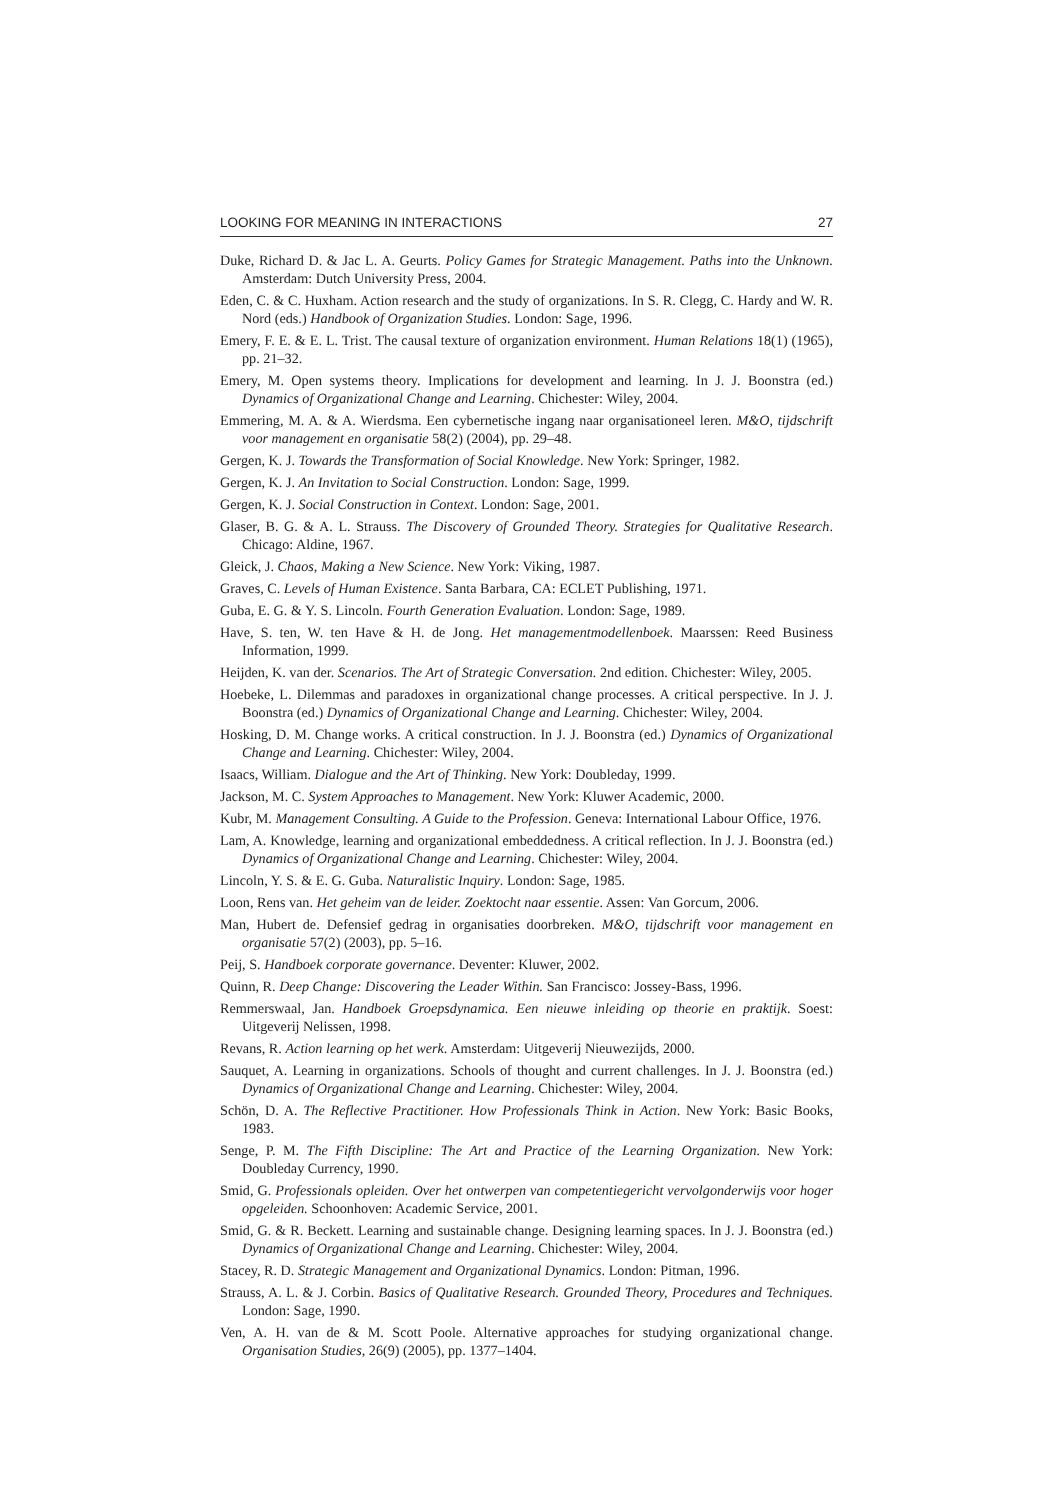LOOKING FOR MEANING IN INTERACTIONS 27
Duke, Richard D. & Jac L. A. Geurts. Policy Games for Strategic Management. Paths into the Unknown. Amsterdam: Dutch University Press, 2004.
Eden, C. & C. Huxham. Action research and the study of organizations. In S. R. Clegg, C. Hardy and W. R. Nord (eds.) Handbook of Organization Studies. London: Sage, 1996.
Emery, F. E. & E. L. Trist. The causal texture of organization environment. Human Relations 18(1) (1965), pp. 21–32.
Emery, M. Open systems theory. Implications for development and learning. In J. J. Boonstra (ed.) Dynamics of Organizational Change and Learning. Chichester: Wiley, 2004.
Emmering, M. A. & A. Wierdsma. Een cybernetische ingang naar organisationeel leren. M&O, tijdschrift voor management en organisatie 58(2) (2004), pp. 29–48.
Gergen, K. J. Towards the Transformation of Social Knowledge. New York: Springer, 1982.
Gergen, K. J. An Invitation to Social Construction. London: Sage, 1999.
Gergen, K. J. Social Construction in Context. London: Sage, 2001.
Glaser, B. G. & A. L. Strauss. The Discovery of Grounded Theory. Strategies for Qualitative Research. Chicago: Aldine, 1967.
Gleick, J. Chaos, Making a New Science. New York: Viking, 1987.
Graves, C. Levels of Human Existence. Santa Barbara, CA: ECLET Publishing, 1971.
Guba, E. G. & Y. S. Lincoln. Fourth Generation Evaluation. London: Sage, 1989.
Have, S. ten, W. ten Have & H. de Jong. Het managementmodellenboek. Maarssen: Reed Business Information, 1999.
Heijden, K. van der. Scenarios. The Art of Strategic Conversation. 2nd edition. Chichester: Wiley, 2005.
Hoebeke, L. Dilemmas and paradoxes in organizational change processes. A critical perspective. In J. J. Boonstra (ed.) Dynamics of Organizational Change and Learning. Chichester: Wiley, 2004.
Hosking, D. M. Change works. A critical construction. In J. J. Boonstra (ed.) Dynamics of Organizational Change and Learning. Chichester: Wiley, 2004.
Isaacs, William. Dialogue and the Art of Thinking. New York: Doubleday, 1999.
Jackson, M. C. System Approaches to Management. New York: Kluwer Academic, 2000.
Kubr, M. Management Consulting. A Guide to the Profession. Geneva: International Labour Office, 1976.
Lam, A. Knowledge, learning and organizational embeddedness. A critical reflection. In J. J. Boonstra (ed.) Dynamics of Organizational Change and Learning. Chichester: Wiley, 2004.
Lincoln, Y. S. & E. G. Guba. Naturalistic Inquiry. London: Sage, 1985.
Loon, Rens van. Het geheim van de leider. Zoektocht naar essentie. Assen: Van Gorcum, 2006.
Man, Hubert de. Defensief gedrag in organisaties doorbreken. M&O, tijdschrift voor management en organisatie 57(2) (2003), pp. 5–16.
Peij, S. Handboek corporate governance. Deventer: Kluwer, 2002.
Quinn, R. Deep Change: Discovering the Leader Within. San Francisco: Jossey-Bass, 1996.
Remmerswaal, Jan. Handboek Groepsdynamica. Een nieuwe inleiding op theorie en praktijk. Soest: Uitgeverij Nelissen, 1998.
Revans, R. Action learning op het werk. Amsterdam: Uitgeverij Nieuwezijds, 2000.
Sauquet, A. Learning in organizations. Schools of thought and current challenges. In J. J. Boonstra (ed.) Dynamics of Organizational Change and Learning. Chichester: Wiley, 2004.
Schön, D. A. The Reflective Practitioner. How Professionals Think in Action. New York: Basic Books, 1983.
Senge, P. M. The Fifth Discipline: The Art and Practice of the Learning Organization. New York: Doubleday Currency, 1990.
Smid, G. Professionals opleiden. Over het ontwerpen van competentiegericht vervolgonderwijs voor hoger opgeleiden. Schoonhoven: Academic Service, 2001.
Smid, G. & R. Beckett. Learning and sustainable change. Designing learning spaces. In J. J. Boonstra (ed.) Dynamics of Organizational Change and Learning. Chichester: Wiley, 2004.
Stacey, R. D. Strategic Management and Organizational Dynamics. London: Pitman, 1996.
Strauss, A. L. & J. Corbin. Basics of Qualitative Research. Grounded Theory, Procedures and Techniques. London: Sage, 1990.
Ven, A. H. van de & M. Scott Poole. Alternative approaches for studying organizational change. Organisation Studies, 26(9) (2005), pp. 1377–1404.